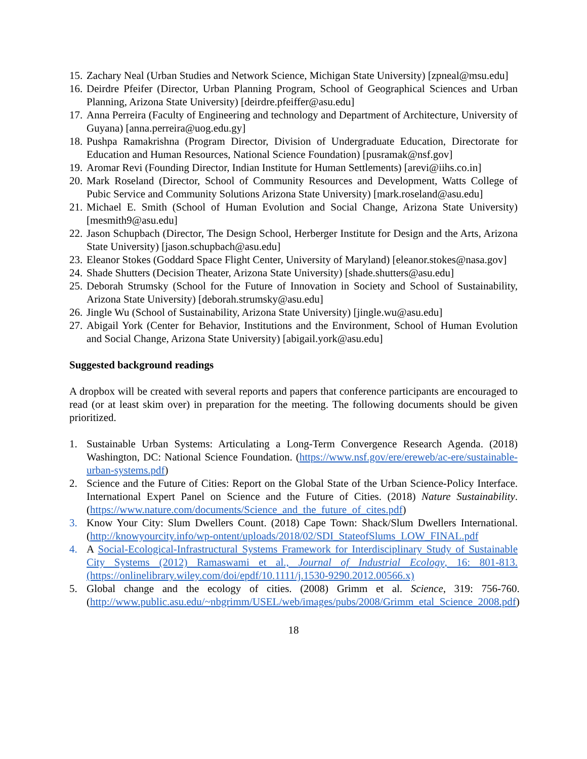15. Zachary Neal (Urban Studies and Network Science, Michigan State University) [zpneal@msu.edu]
16. Deirdre Pfeifer (Director, Urban Planning Program, School of Geographical Sciences and Urban Planning, Arizona State University) [deirdre.pfeiffer@asu.edu]
17. Anna Perreira (Faculty of Engineering and technology and Department of Architecture, University of Guyana) [anna.perreira@uog.edu.gy]
18. Pushpa Ramakrishna (Program Director, Division of Undergraduate Education, Directorate for Education and Human Resources, National Science Foundation) [pusramak@nsf.gov]
19. Aromar Revi (Founding Director, Indian Institute for Human Settlements) [arevi@iihs.co.in]
20. Mark Roseland (Director, School of Community Resources and Development, Watts College of Pubic Service and Community Solutions Arizona State University) [mark.roseland@asu.edu]
21. Michael E. Smith (School of Human Evolution and Social Change, Arizona State University) [mesmith9@asu.edu]
22. Jason Schupbach (Director, The Design School, Herberger Institute for Design and the Arts, Arizona State University) [jason.schupbach@asu.edu]
23. Eleanor Stokes (Goddard Space Flight Center, University of Maryland) [eleanor.stokes@nasa.gov]
24. Shade Shutters (Decision Theater, Arizona State University) [shade.shutters@asu.edu]
25. Deborah Strumsky (School for the Future of Innovation in Society and School of Sustainability, Arizona State University) [deborah.strumsky@asu.edu]
26. Jingle Wu (School of Sustainability, Arizona State University) [jingle.wu@asu.edu]
27. Abigail York (Center for Behavior, Institutions and the Environment, School of Human Evolution and Social Change, Arizona State University) [abigail.york@asu.edu]
Suggested background readings
A dropbox will be created with several reports and papers that conference participants are encouraged to read (or at least skim over) in preparation for the meeting. The following documents should be given prioritized.
1. Sustainable Urban Systems: Articulating a Long-Term Convergence Research Agenda. (2018) Washington, DC: National Science Foundation. (https://www.nsf.gov/ere/ereweb/ac-ere/sustainable-urban-systems.pdf)
2. Science and the Future of Cities: Report on the Global State of the Urban Science-Policy Interface. International Expert Panel on Science and the Future of Cities. (2018) Nature Sustainability. (https://www.nature.com/documents/Science_and_the_future_of_cites.pdf)
3. Know Your City: Slum Dwellers Count. (2018) Cape Town: Shack/Slum Dwellers International. (http://knowyourcity.info/wp-ontent/uploads/2018/02/SDI_StateofSlums_LOW_FINAL.pdf
4. A Social-Ecological-Infrastructural Systems Framework for Interdisciplinary Study of Sustainable City Systems (2012) Ramaswami et al., Journal of Industrial Ecology, 16: 801-813. (https://onlinelibrary.wiley.com/doi/epdf/10.1111/j.1530-9290.2012.00566.x)
5. Global change and the ecology of cities. (2008) Grimm et al. Science, 319: 756-760. (http://www.public.asu.edu/~nbgrimm/USEL/web/images/pubs/2008/Grimm_etal_Science_2008.pdf)
18